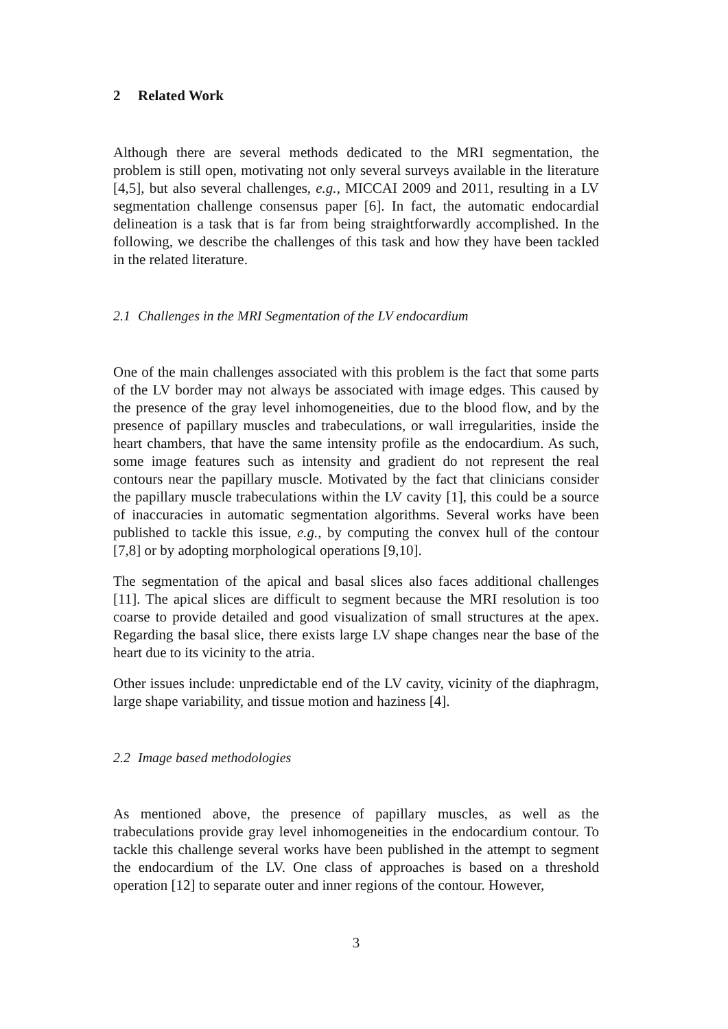2 Related Work
Although there are several methods dedicated to the MRI segmentation, the problem is still open, motivating not only several surveys available in the literature [4,5], but also several challenges, e.g., MICCAI 2009 and 2011, resulting in a LV segmentation challenge consensus paper [6]. In fact, the automatic endocardial delineation is a task that is far from being straightforwardly accomplished. In the following, we describe the challenges of this task and how they have been tackled in the related literature.
2.1 Challenges in the MRI Segmentation of the LV endocardium
One of the main challenges associated with this problem is the fact that some parts of the LV border may not always be associated with image edges. This caused by the presence of the gray level inhomogeneities, due to the blood flow, and by the presence of papillary muscles and trabeculations, or wall irregularities, inside the heart chambers, that have the same intensity profile as the endocardium. As such, some image features such as intensity and gradient do not represent the real contours near the papillary muscle. Motivated by the fact that clinicians consider the papillary muscle trabeculations within the LV cavity [1], this could be a source of inaccuracies in automatic segmentation algorithms. Several works have been published to tackle this issue, e.g., by computing the convex hull of the contour [7,8] or by adopting morphological operations [9,10].
The segmentation of the apical and basal slices also faces additional challenges [11]. The apical slices are difficult to segment because the MRI resolution is too coarse to provide detailed and good visualization of small structures at the apex. Regarding the basal slice, there exists large LV shape changes near the base of the heart due to its vicinity to the atria.
Other issues include: unpredictable end of the LV cavity, vicinity of the diaphragm, large shape variability, and tissue motion and haziness [4].
2.2 Image based methodologies
As mentioned above, the presence of papillary muscles, as well as the trabeculations provide gray level inhomogeneities in the endocardium contour. To tackle this challenge several works have been published in the attempt to segment the endocardium of the LV. One class of approaches is based on a threshold operation [12] to separate outer and inner regions of the contour. However,
3